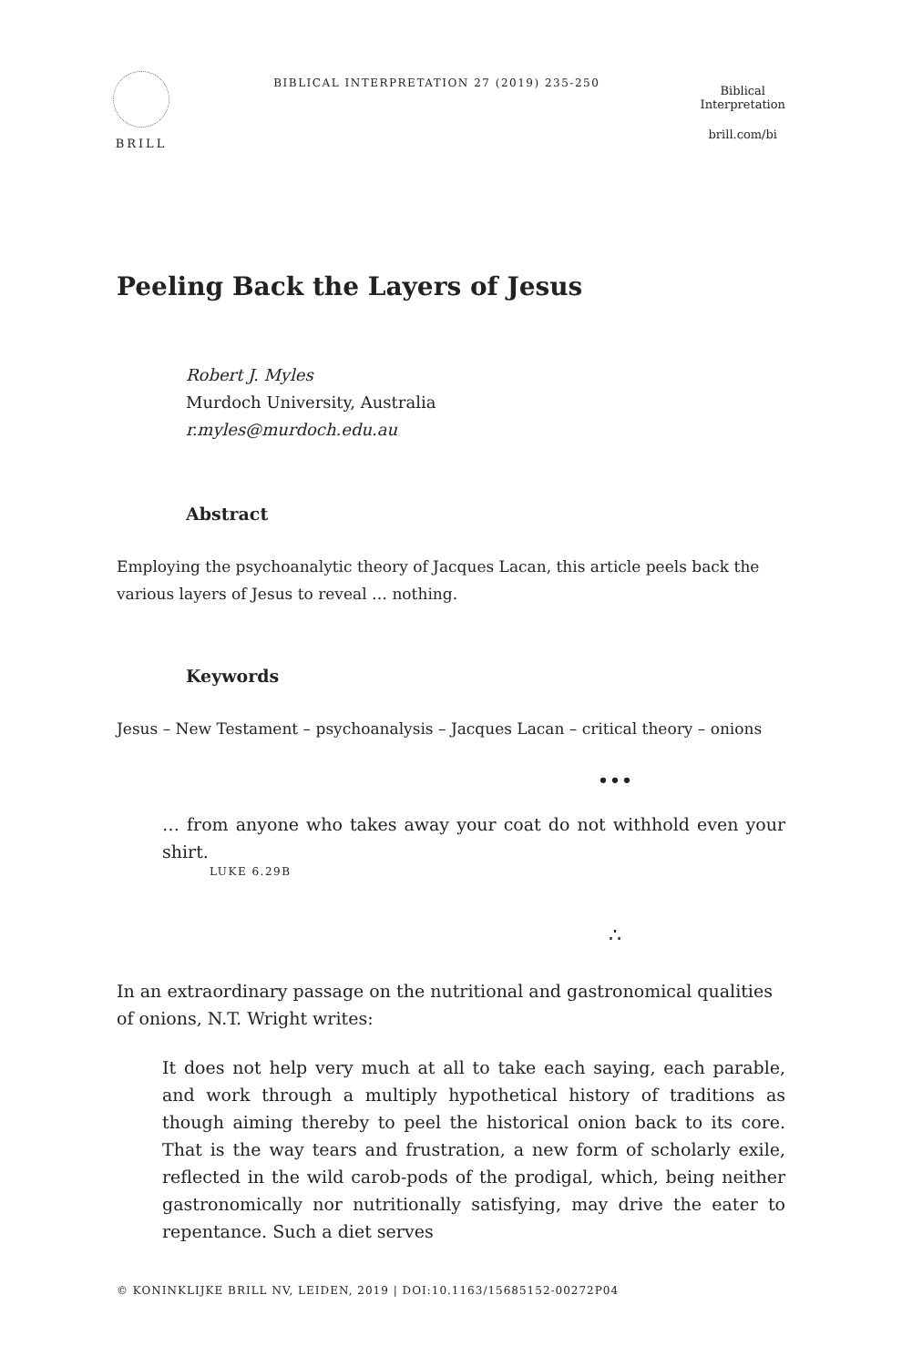BRILL
BIBLICAL INTERPRETATION 27 (2019) 235-250
Biblical
Interpretation
brill.com/bi
Peeling Back the Layers of Jesus
Robert J. Myles
Murdoch University, Australia
r.myles@murdoch.edu.au
Abstract
Employing the psychoanalytic theory of Jacques Lacan, this article peels back the various layers of Jesus to reveal … nothing.
Keywords
Jesus – New Testament – psychoanalysis – Jacques Lacan – critical theory – onions
•••
… from anyone who takes away your coat do not withhold even your shirt.
LUKE 6.29B
∴
In an extraordinary passage on the nutritional and gastronomical qualities of onions, N.T. Wright writes:
It does not help very much at all to take each saying, each parable, and work through a multiply hypothetical history of traditions as though aiming thereby to peel the historical onion back to its core. That is the way tears and frustration, a new form of scholarly exile, reflected in the wild carob-pods of the prodigal, which, being neither gastronomically nor nutritionally satisfying, may drive the eater to repentance. Such a diet serves
© KONINKLIJKE BRILL NV, LEIDEN, 2019 | DOI:10.1163/15685152-00272P04